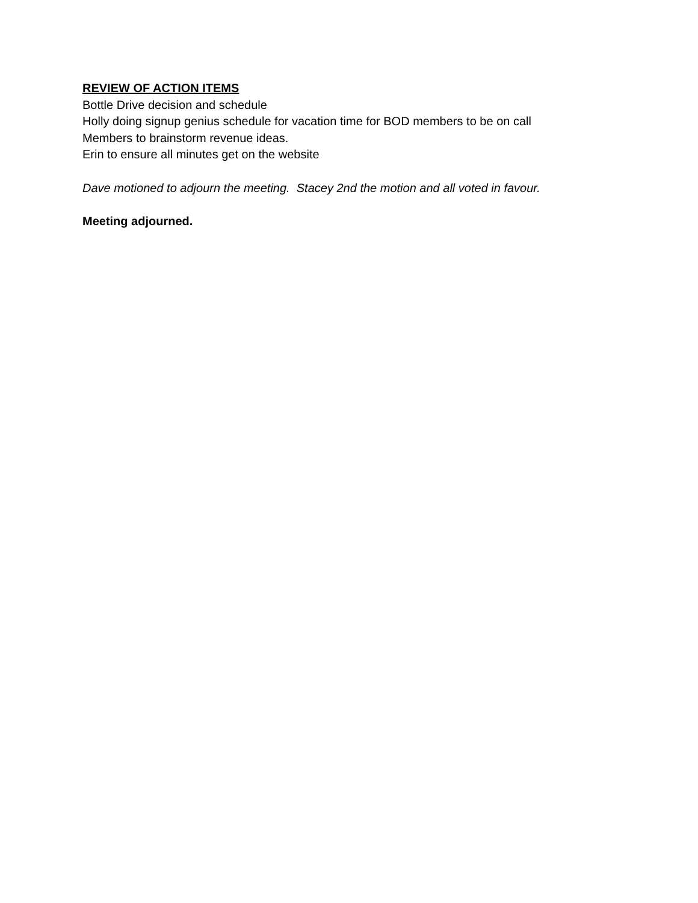REVIEW OF ACTION ITEMS
Bottle Drive decision and schedule
Holly doing signup genius schedule for vacation time for BOD members to be on call
Members to brainstorm revenue ideas.
Erin to ensure all minutes get on the website
Dave motioned to adjourn the meeting. Stacey 2nd the motion and all voted in favour.
Meeting adjourned.